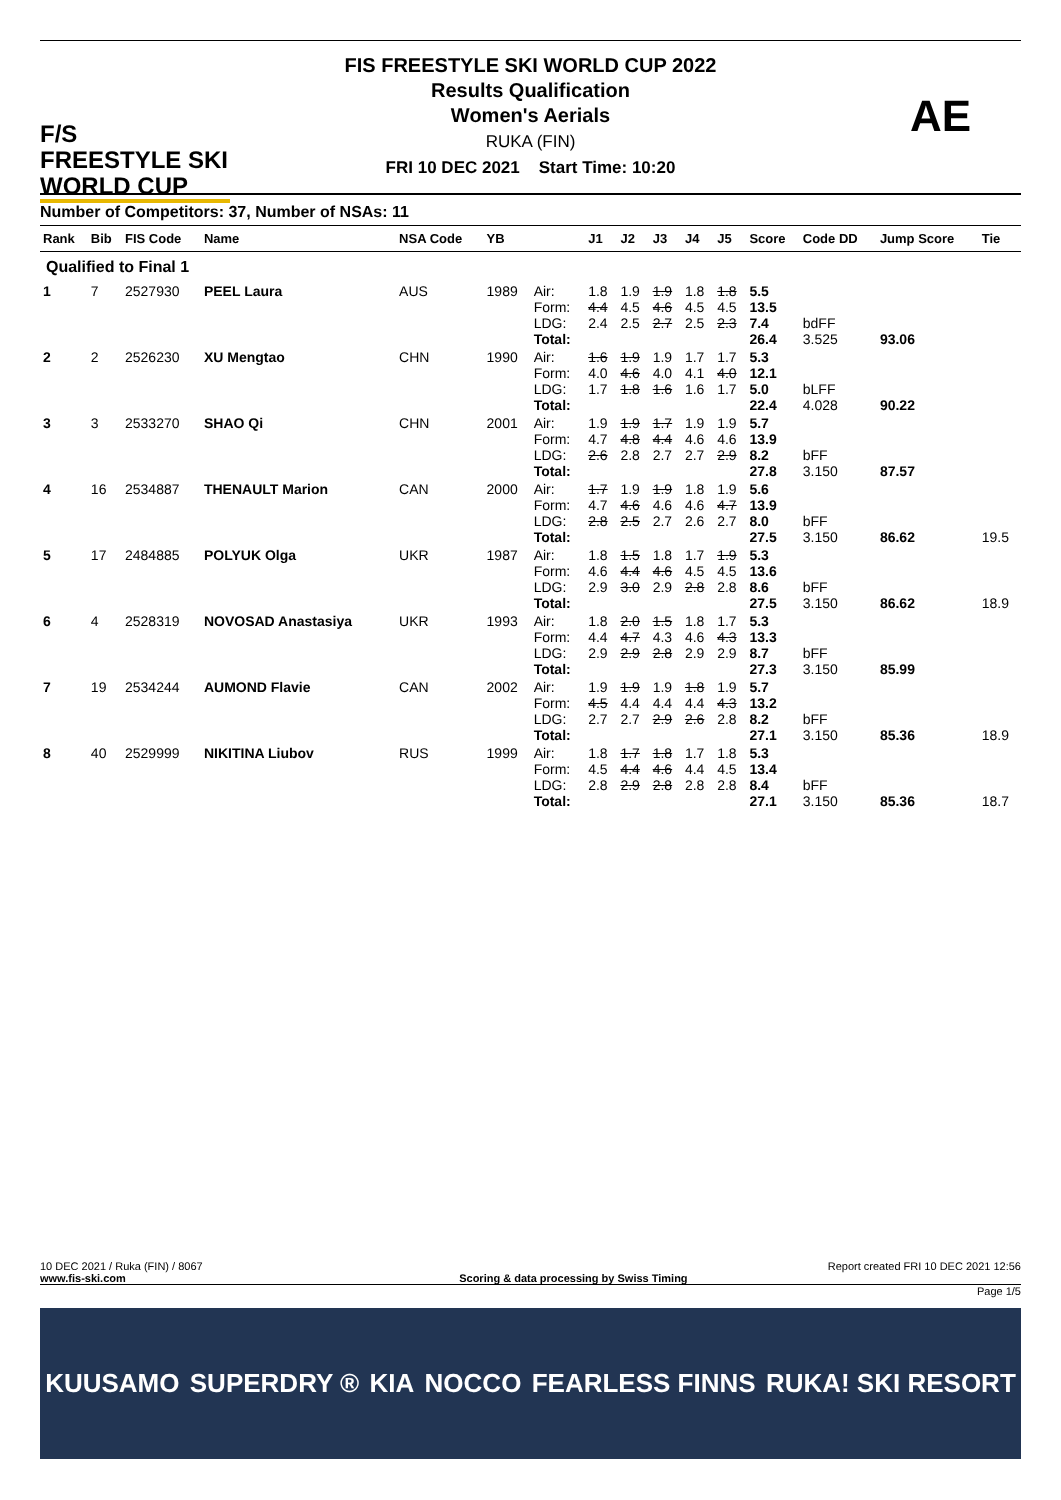F/S
FREESTYLE SKI
WORLD CUP
FIS FREESTYLE SKI WORLD CUP 2022
Results Qualification
Women's Aerials
RUKA (FIN)
FRI 10 DEC 2021 Start Time: 10:20
AE
Number of Competitors: 37, Number of NSAs: 11
| Rank | Bib | FIS Code | Name | NSA Code | YB | | J1 | J2 | J3 | J4 | J5 | Score | Code DD | Jump Score | Tie |
| --- | --- | --- | --- | --- | --- | --- | --- | --- | --- | --- | --- | --- | --- | --- | --- |
| Qualified to Final 1 | | | | | | | | | | | | | | | |
| 1 | 7 | 2527930 | PEEL Laura | AUS | 1989 | Air: Form: LDG: Total: | 1.8 4.4 2.4 | 1.9 4.5 2.5 | 1.9 4.6 2.7 | 1.8 4.5 2.5 | 1.8 4.5 2.3 | 5.5 13.5 7.4 26.4 | bdFF 3.525 | 93.06 | |
| 2 | 2 | 2526230 | XU Mengtao | CHN | 1990 | Air: Form: LDG: Total: | 1.6 4.0 1.7 | 1.9 4.6 1.8 | 1.9 4.0 1.6 | 1.7 4.1 1.6 | 1.7 4.0 1.7 | 5.3 12.1 5.0 22.4 | bLFF 4.028 | 90.22 | |
| 3 | 3 | 2533270 | SHAO Qi | CHN | 2001 | Air: Form: LDG: Total: | 1.9 4.7 2.6 | 1.9 4.8 2.8 | 1.7 4.4 2.7 | 1.9 4.6 2.7 | 1.9 4.6 2.9 | 5.7 13.9 8.2 27.8 | bFF 3.150 | 87.57 | |
| 4 | 16 | 2534887 | THENAULT Marion | CAN | 2000 | Air: Form: LDG: Total: | 1.7 4.7 2.8 | 1.9 4.6 2.5 | 1.9 4.6 2.7 | 1.8 4.6 2.6 | 1.9 4.7 2.7 | 5.6 13.9 8.0 27.5 | bFF 3.150 | 86.62 | 19.5 |
| 5 | 17 | 2484885 | POLYUK Olga | UKR | 1987 | Air: Form: LDG: Total: | 1.8 4.6 2.9 | 1.5 4.4 3.0 | 1.8 4.6 2.9 | 1.7 4.5 2.8 | 1.9 4.5 2.8 | 5.3 13.6 8.6 27.5 | bFF 3.150 | 86.62 | 18.9 |
| 6 | 4 | 2528319 | NOVOSAD Anastasiya | UKR | 1993 | Air: Form: LDG: Total: | 1.8 4.4 2.9 | 2.0 4.7 2.9 | 1.5 4.3 2.8 | 1.8 4.6 2.9 | 1.7 4.3 2.9 | 5.3 13.3 8.7 27.3 | bFF 3.150 | 85.99 | |
| 7 | 19 | 2534244 | AUMOND Flavie | CAN | 2002 | Air: Form: LDG: Total: | 1.9 4.5 2.7 | 1.9 4.4 2.7 | 1.9 4.4 2.9 | 1.8 4.4 2.6 | 1.9 4.3 2.8 | 5.7 13.2 8.2 27.1 | bFF 3.150 | 85.36 | 18.9 |
| 8 | 40 | 2529999 | NIKITINA Liubov | RUS | 1999 | Air: Form: LDG: Total: | 1.8 4.5 2.8 | 1.7 4.4 2.9 | 1.8 4.6 2.8 | 1.7 4.4 2.8 | 1.8 4.5 2.8 | 5.3 13.4 8.4 27.1 | bFF 3.150 | 85.36 | 18.7 |
10 DEC 2021 / Ruka (FIN) / 8067 Report created FRI 10 DEC 2021 12:56
www.fis-ski.com Scoring & data processing by Swiss Timing
Page 1/5
KUUSAMO SUPERDRY ® KIA NOCCO FEARLESS FINNS RUKA! SKI RESORT